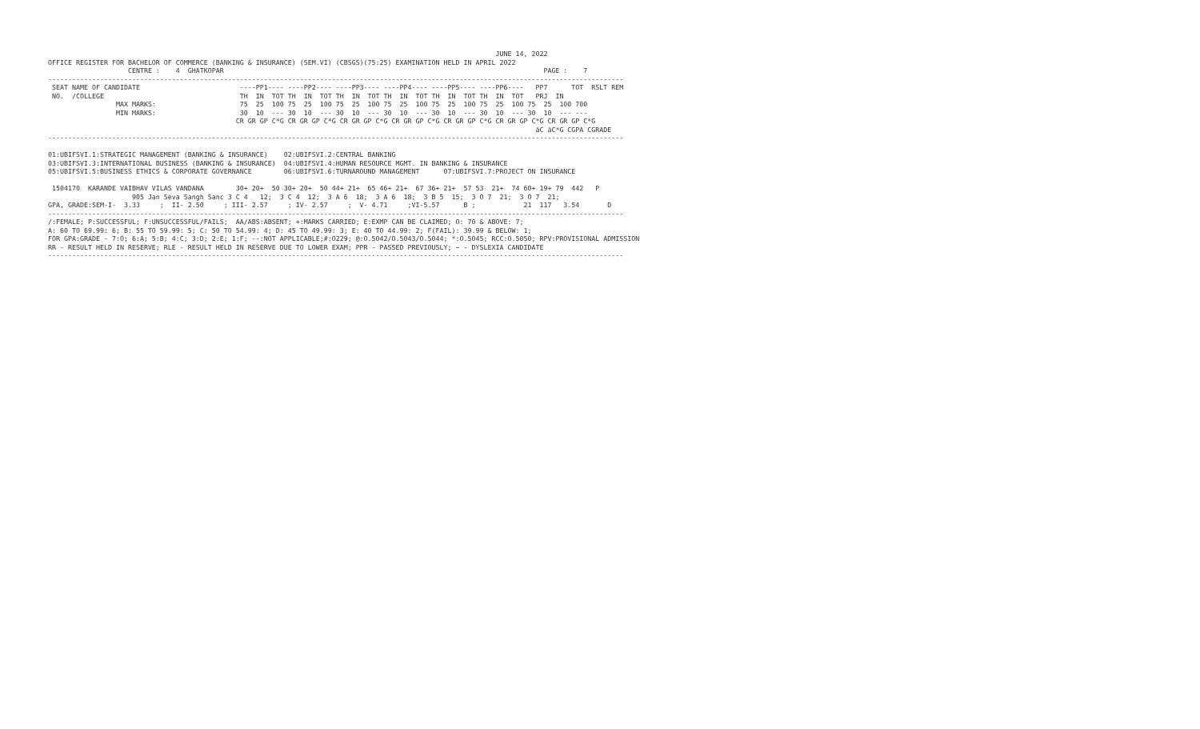JUNE 14, 2022
OFFICE REGISTER FOR BACHELOR OF COMMERCE (BANKING & INSURANCE) (SEM.VI) (CBSGS)(75:25) EXAMINATION HELD IN APRIL 2022
                    CENTRE :    4  GHATKOPAR                                                                                PAGE :    7
------------------------------------------------------------------------------------------------------------------------------------------------
 SEAT NAME OF CANDIDATE                         ----PP1---- ----PP2---- ----PP3---- ----PP4---- ----PP5---- ----PP6----   PP7      TOT  RSLT REM
 NO.  /COLLEGE                                  TH  IN  TOT TH  IN  TOT TH  IN  TOT TH  IN  TOT TH  IN  TOT TH  IN  TOT   PRJ  IN
                 MAX MARKS:                     75  25  100 75  25  100 75  25  100 75  25  100 75  25  100 75  25  100 75  25  100 700
                 MIN MARKS:                     30  10  --- 30  10  --- 30  10  --- 30  10  --- 30  10  --- 30  10  --- 30  10  --- ---
                                               CR GR GP C*G CR GR GP C*G CR GR GP C*G CR GR GP C*G CR GR GP C*G CR GR GP C*G CR GR GP C*G
                                                                                                                          äC äC*G CGPA CGRADE
------------------------------------------------------------------------------------------------------------------------------------------------

01:UBIFSVI.1:STRATEGIC MANAGEMENT (BANKING & INSURANCE)    02:UBIFSVI.2:CENTRAL BANKING
03:UBIFSVI.3:INTERNATIONAL BUSINESS (BANKING & INSURANCE)  04:UBIFSVI.4:HUMAN RESOURCE MGMT. IN BANKING & INSURANCE
05:UBIFSVI.5:BUSINESS ETHICS & CORPORATE GOVERNANCE        06:UBIFSVI.6:TURNAROUND MANAGEMENT      07:UBIFSVI.7:PROJECT ON INSURANCE

 1504170  KARANDE VAIBHAV VILAS VANDANA        30+ 20+  50 30+ 20+  50 44+ 21+  65 46+ 21+  67 36+ 21+  57 53  21+  74 60+ 19+ 79  442   P
                     905 Jan Seva Sangh Sanc 3 C 4   12;  3 C 4  12;  3 A 6  18;  3 A 6  18;  3 B 5  15;  3 O 7  21;  3 O 7  21;
GPA, GRADE:SEM-I-  3.33     ;  II- 2.50     ; III- 2.57     ; IV- 2.57     ;  V- 4.71     ;VI-5.57      B ;            21  117   3.54       D
------------------------------------------------------------------------------------------------------------------------------------------------
/:FEMALE; P:SUCCESSFUL; F:UNSUCCESSFUL/FAILS;  AA/ABS:ABSENT; +:MARKS CARRIED; E:EXMP CAN BE CLAIMED; O: 70 & ABOVE: 7;
A: 60 TO 69.99: 6; B: 55 TO 59.99: 5; C: 50 TO 54.99: 4; D: 45 TO 49.99: 3; E: 40 TO 44.99: 2; F(FAIL): 39.99 & BELOW: 1;
FOR GPA:GRADE - 7:O; 6:A; 5:B; 4:C; 3:D; 2:E; 1:F; --:NOT APPLICABLE;#:O229; @:O.5042/O.5043/O.5044; *:O.5045; RCC:O.5050; RPV:PROVISIONAL ADMISSION
RR - RESULT HELD IN RESERVE; RLE - RESULT HELD IN RESERVE DUE TO LOWER EXAM; PPR - PASSED PREVIOUSLY; ~ - DYSLEXIA CANDIDATE
------------------------------------------------------------------------------------------------------------------------------------------------